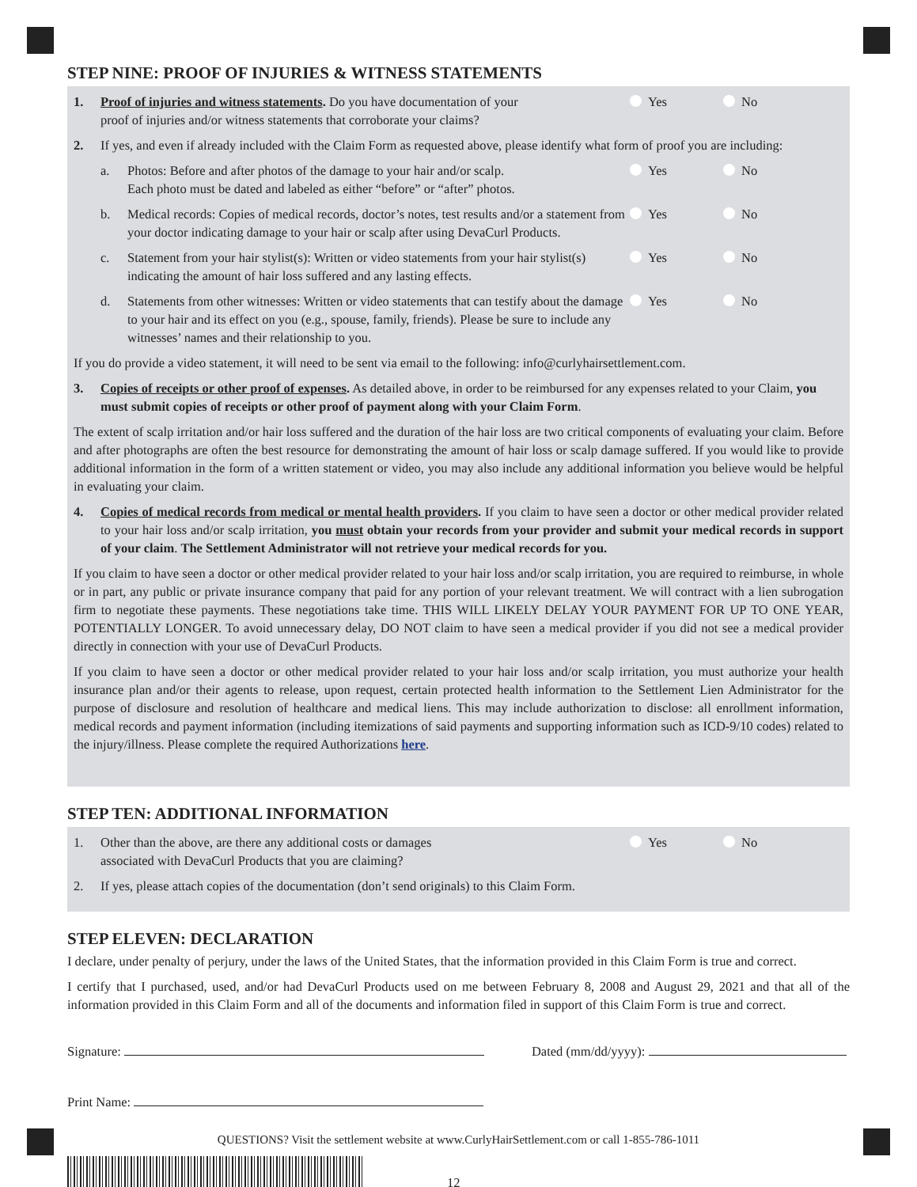STEP NINE: PROOF OF INJURIES & WITNESS STATEMENTS
1. Proof of injuries and witness statements. Do you have documentation of your
proof of injuries and/or witness statements that corroborate your claims?
Yes No
2. If yes, and even if already included with the Claim Form as requested above, please identify what form of proof you are including:
a. Photos: Before and after photos of the damage to your hair and/or scalp.
Each photo must be dated and labeled as either “before” or “after” photos.
Yes No
b. Medical records: Copies of medical records, doctor’s notes, test results and/or a statement from your doctor indicating damage to your hair or scalp after using DevaCurl Products.
Yes No
c. Statement from your hair stylist(s): Written or video statements from your hair stylist(s) indicating the amount of hair loss suffered and any lasting effects.
Yes No
d. Statements from other witnesses: Written or video statements that can testify about the damage to your hair and its effect on you (e.g., spouse, family, friends). Please be sure to include any witnesses’ names and their relationship to you.
Yes No
If you do provide a video statement, it will need to be sent via email to the following: info@curlyhairsettlement.com.
3. Copies of receipts or other proof of expenses. As detailed above, in order to be reimbursed for any expenses related to your Claim, you must submit copies of receipts or other proof of payment along with your Claim Form.
The extent of scalp irritation and/or hair loss suffered and the duration of the hair loss are two critical components of evaluating your claim. Before and after photographs are often the best resource for demonstrating the amount of hair loss or scalp damage suffered. If you would like to provide additional information in the form of a written statement or video, you may also include any additional information you believe would be helpful in evaluating your claim.
4. Copies of medical records from medical or mental health providers. If you claim to have seen a doctor or other medical provider related to your hair loss and/or scalp irritation, you must obtain your records from your provider and submit your medical records in support of your claim. The Settlement Administrator will not retrieve your medical records for you.
If you claim to have seen a doctor or other medical provider related to your hair loss and/or scalp irritation, you are required to reimburse, in whole or in part, any public or private insurance company that paid for any portion of your relevant treatment. We will contract with a lien subrogation firm to negotiate these payments. These negotiations take time. THIS WILL LIKELY DELAY YOUR PAYMENT FOR UP TO ONE YEAR, POTENTIALLY LONGER. To avoid unnecessary delay, DO NOT claim to have seen a medical provider if you did not see a medical provider directly in connection with your use of DevaCurl Products.
If you claim to have seen a doctor or other medical provider related to your hair loss and/or scalp irritation, you must authorize your health insurance plan and/or their agents to release, upon request, certain protected health information to the Settlement Lien Administrator for the purpose of disclosure and resolution of healthcare and medical liens. This may include authorization to disclose: all enrollment information, medical records and payment information (including itemizations of said payments and supporting information such as ICD-9/10 codes) related to the injury/illness. Please complete the required Authorizations here.
STEP TEN: ADDITIONAL INFORMATION
1. Other than the above, are there any additional costs or damages
associated with DevaCurl Products that you are claiming?
Yes No
2. If yes, please attach copies of the documentation (don’t send originals) to this Claim Form.
STEP ELEVEN: DECLARATION
I declare, under penalty of perjury, under the laws of the United States, that the information provided in this Claim Form is true and correct.
I certify that I purchased, used, and/or had DevaCurl Products used on me between February 8, 2008 and August 29, 2021 and that all of the information provided in this Claim Form and all of the documents and information filed in support of this Claim Form is true and correct.
Signature: Dated (mm/dd/yyyy):
Print Name:
QUESTIONS? Visit the settlement website at www.CurlyHairSettlement.com or call 1-855-786-1011
12